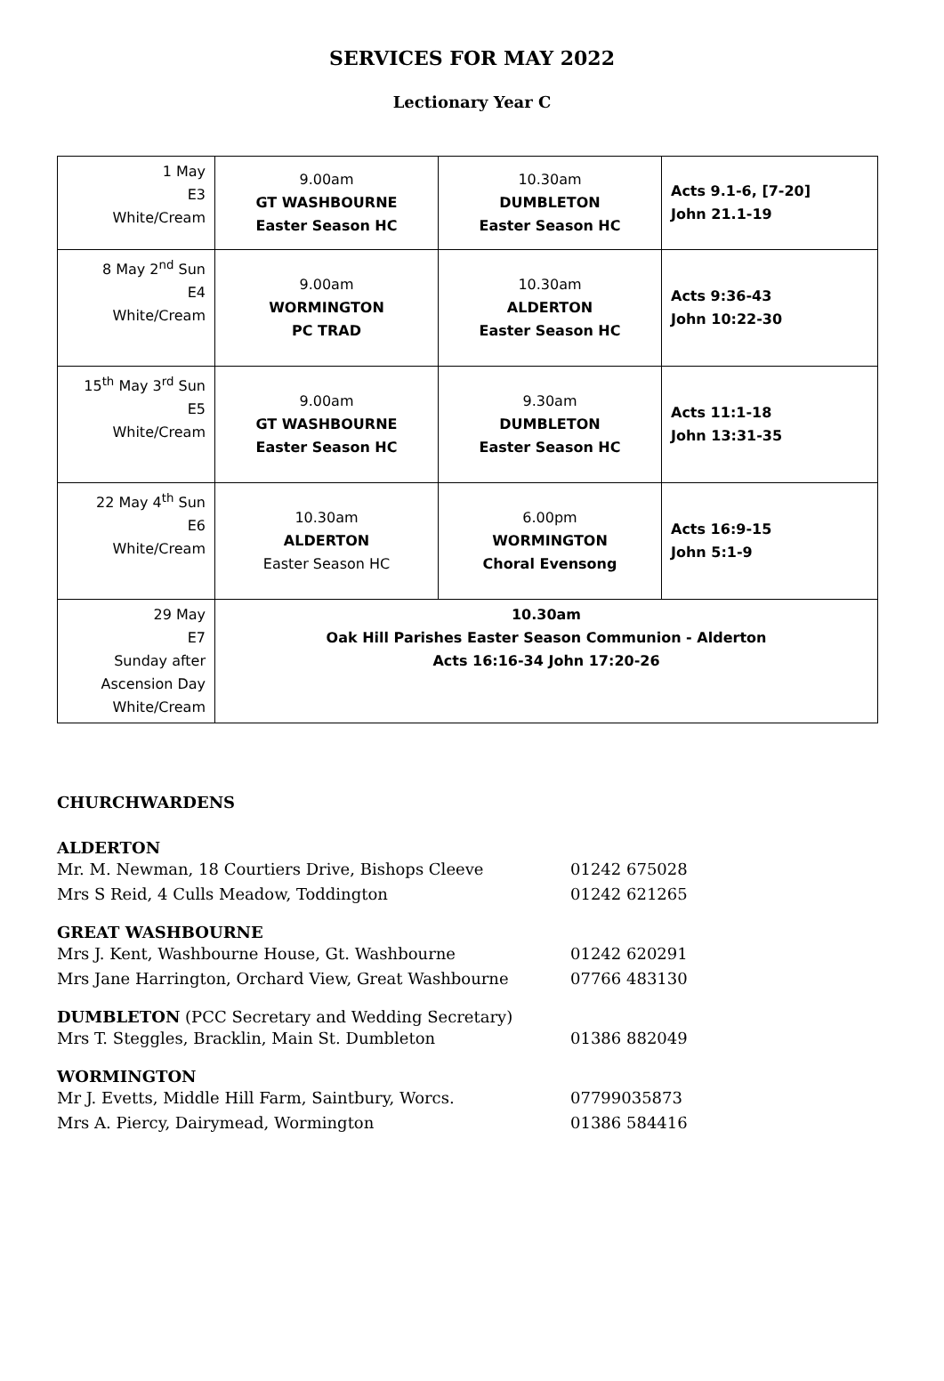SERVICES FOR MAY 2022
Lectionary Year C
| 1 May E3 White/Cream | 9.00am GT WASHBOURNE Easter Season HC | 10.30am DUMBLETON Easter Season HC | Acts 9.1-6, [7-20] John 21.1-19 |
| 8 May 2<sup>nd</sup> Sun E4 White/Cream | 9.00am WORMINGTON PC TRAD | 10.30am ALDERTON Easter Season HC | Acts 9:36-43 John 10:22-30 |
| 15<sup>th</sup> May 3<sup>rd</sup> Sun E5 White/Cream | 9.00am GT WASHBOURNE Easter Season HC | 9.30am DUMBLETON Easter Season HC | Acts 11:1-18 John 13:31-35 |
| 22 May 4<sup>th</sup> Sun E6 White/Cream | 10.30am ALDERTON Easter Season HC | 6.00pm WORMINGTON Choral Evensong | Acts 16:9-15 John 5:1-9 |
| 29 May E7 Sunday after Ascension Day White/Cream | 10.30am Oak Hill Parishes Easter Season Communion - Alderton Acts 16:16-34 John 17:20-26 | | |
CHURCHWARDENS
ALDERTON
Mr. M. Newman, 18 Courtiers Drive, Bishops Cleeve 01242 675028
Mrs S Reid, 4 Culls Meadow, Toddington 01242 621265
GREAT WASHBOURNE
Mrs J. Kent, Washbourne House, Gt. Washbourne 01242 620291
Mrs Jane Harrington, Orchard View, Great Washbourne 07766 483130
DUMBLETON (PCC Secretary and Wedding Secretary)
Mrs T. Steggles, Bracklin, Main St. Dumbleton 01386 882049
WORMINGTON
Mr J. Evetts, Middle Hill Farm, Saintbury, Worcs. 07799035873
Mrs A. Piercy, Dairymead, Wormington 01386 584416